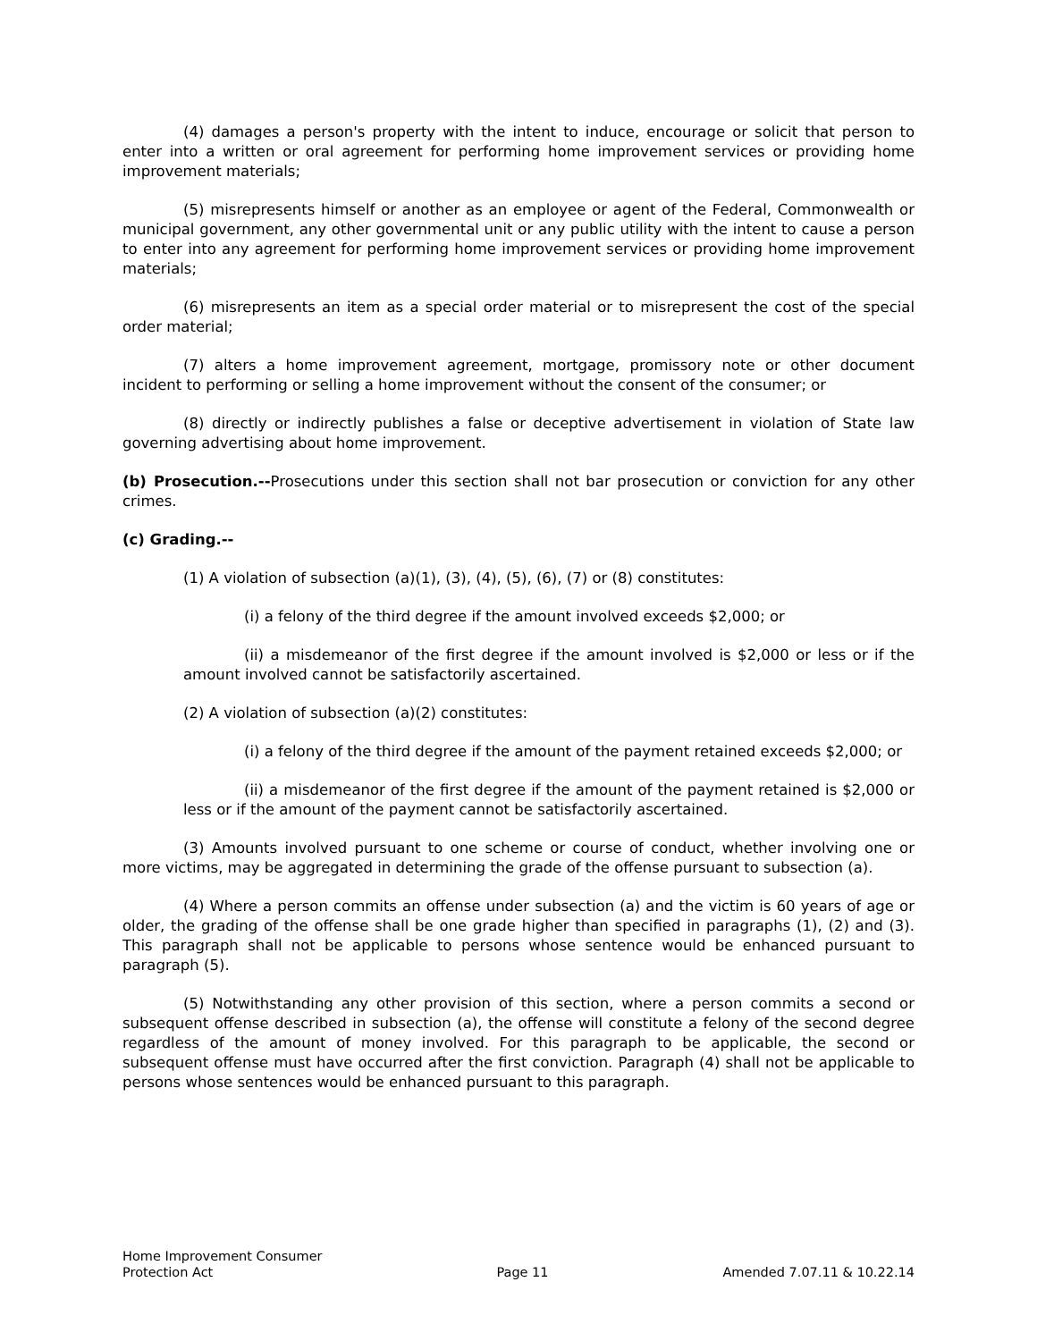(4) damages a person's property with the intent to induce, encourage or solicit that person to enter into a written or oral agreement for performing home improvement services or providing home improvement materials;
(5) misrepresents himself or another as an employee or agent of the Federal, Commonwealth or municipal government, any other governmental unit or any public utility with the intent to cause a person to enter into any agreement for performing home improvement services or providing home improvement materials;
(6) misrepresents an item as a special order material or to misrepresent the cost of the special order material;
(7) alters a home improvement agreement, mortgage, promissory note or other document incident to performing or selling a home improvement without the consent of the consumer; or
(8) directly or indirectly publishes a false or deceptive advertisement in violation of State law governing advertising about home improvement.
(b) Prosecution.--Prosecutions under this section shall not bar prosecution or conviction for any other crimes.
(c) Grading.--
(1) A violation of subsection (a)(1), (3), (4), (5), (6), (7) or (8) constitutes:
(i) a felony of the third degree if the amount involved exceeds $2,000; or
(ii) a misdemeanor of the first degree if the amount involved is $2,000 or less or if the amount involved cannot be satisfactorily ascertained.
(2) A violation of subsection (a)(2) constitutes:
(i) a felony of the third degree if the amount of the payment retained exceeds $2,000; or
(ii) a misdemeanor of the first degree if the amount of the payment retained is $2,000 or less or if the amount of the payment cannot be satisfactorily ascertained.
(3) Amounts involved pursuant to one scheme or course of conduct, whether involving one or more victims, may be aggregated in determining the grade of the offense pursuant to subsection (a).
(4) Where a person commits an offense under subsection (a) and the victim is 60 years of age or older, the grading of the offense shall be one grade higher than specified in paragraphs (1), (2) and (3). This paragraph shall not be applicable to persons whose sentence would be enhanced pursuant to paragraph (5).
(5) Notwithstanding any other provision of this section, where a person commits a second or subsequent offense described in subsection (a), the offense will constitute a felony of the second degree regardless of the amount of money involved. For this paragraph to be applicable, the second or subsequent offense must have occurred after the first conviction. Paragraph (4) shall not be applicable to persons whose sentences would be enhanced pursuant to this paragraph.
Home Improvement Consumer
Protection Act
Page 11
Amended 7.07.11 & 10.22.14